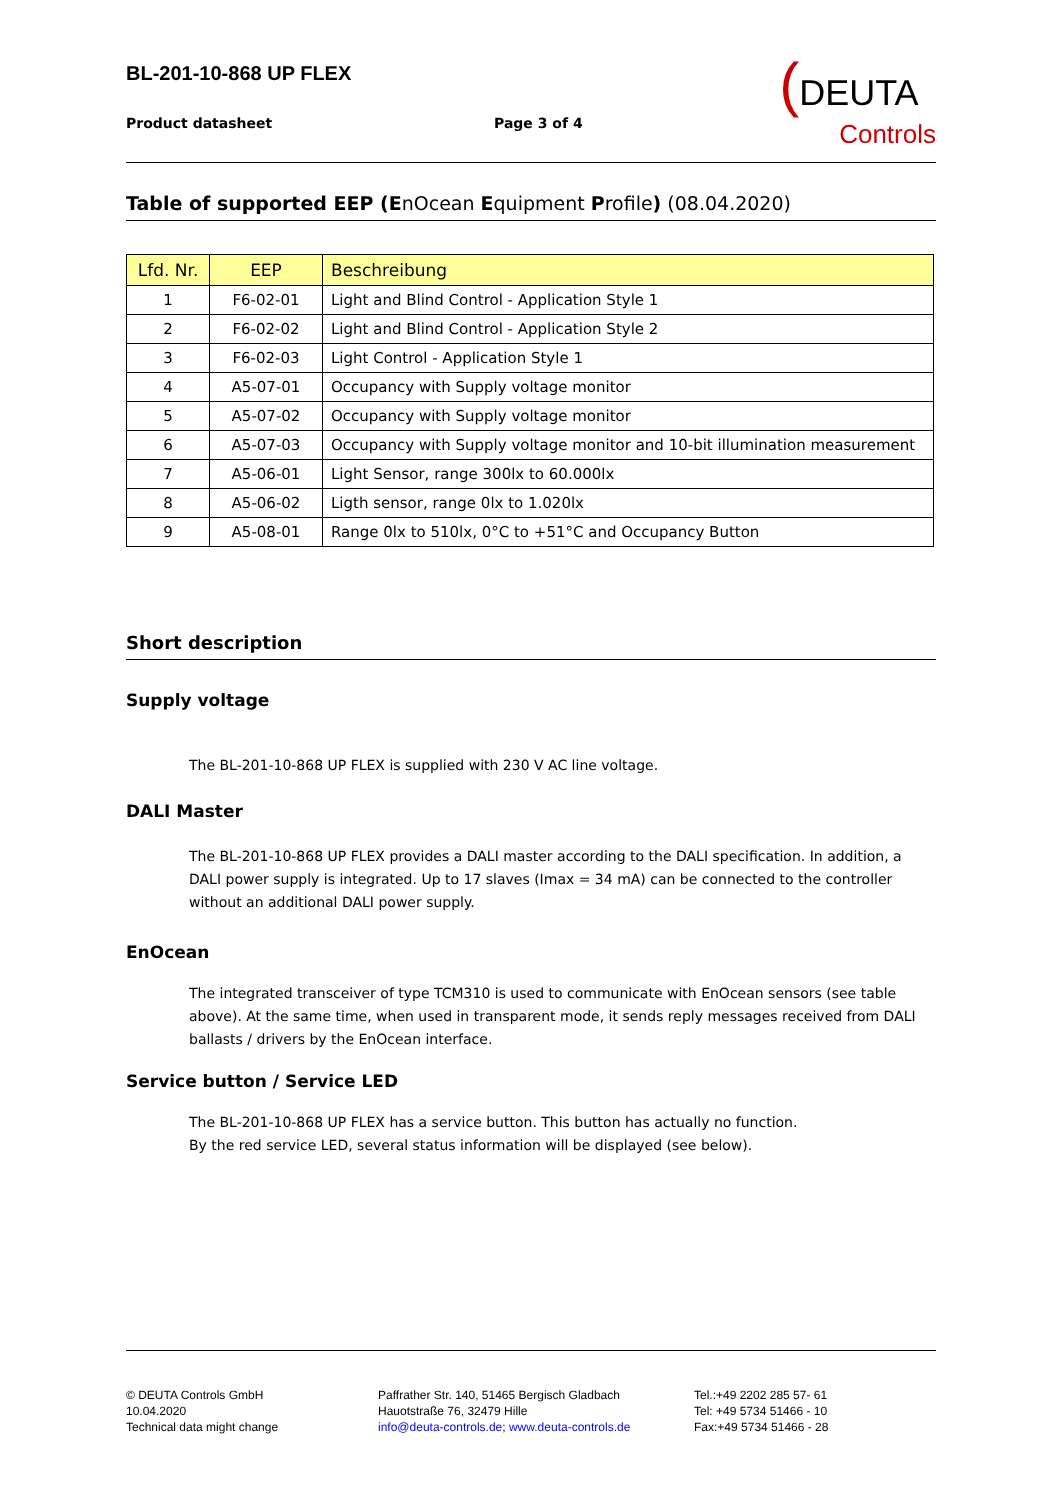BL-201-10-868 UP FLEX
Product datasheet Page 3 of 4
(DEUTA
Controls
Table of supported EEP (EnOcean Equipment Profile) (08.04.2020)
| Lfd. Nr. | EEP | Beschreibung |
| --- | --- | --- |
| 1 | F6-02-01 | Light and Blind Control - Application Style 1 |
| 2 | F6-02-02 | Light and Blind Control - Application Style 2 |
| 3 | F6-02-03 | Light Control - Application Style 1 |
| 4 | A5-07-01 | Occupancy with Supply voltage monitor |
| 5 | A5-07-02 | Occupancy with Supply voltage monitor |
| 6 | A5-07-03 | Occupancy with Supply voltage monitor and 10-bit illumination measurement |
| 7 | A5-06-01 | Light Sensor, range 300lx to 60.000lx |
| 8 | A5-06-02 | Ligth sensor, range 0lx to 1.020lx |
| 9 | A5-08-01 | Range 0lx to 510lx, 0°C to +51°C and Occupancy Button |
Short description
Supply voltage
The BL-201-10-868 UP FLEX is supplied with 230 V AC line voltage.
DALI Master
The BL-201-10-868 UP FLEX provides a DALI master according to the DALI specification. In addition, a DALI power supply is integrated. Up to 17 slaves (Imax = 34 mA) can be connected to the controller without an additional DALI power supply.
EnOcean
The integrated transceiver of type TCM310 is used to communicate with EnOcean sensors (see table above). At the same time, when used in transparent mode, it sends reply messages received from DALI ballasts / drivers by the EnOcean interface.
Service button / Service LED
The BL-201-10-868 UP FLEX has a service button. This button has actually no function.
By the red service LED, several status information will be displayed (see below).
© DEUTA Controls GmbH
10.04.2020
Technical data might change
Paffrather Str. 140, 51465 Bergisch Gladbach
Hauotstraße 76, 32479 Hille
info@deuta-controls.de; www.deuta-controls.de
Tel.:+49 2202 285 57- 61
Tel: +49 5734 51466 - 10
Fax:+49 5734 51466 - 28